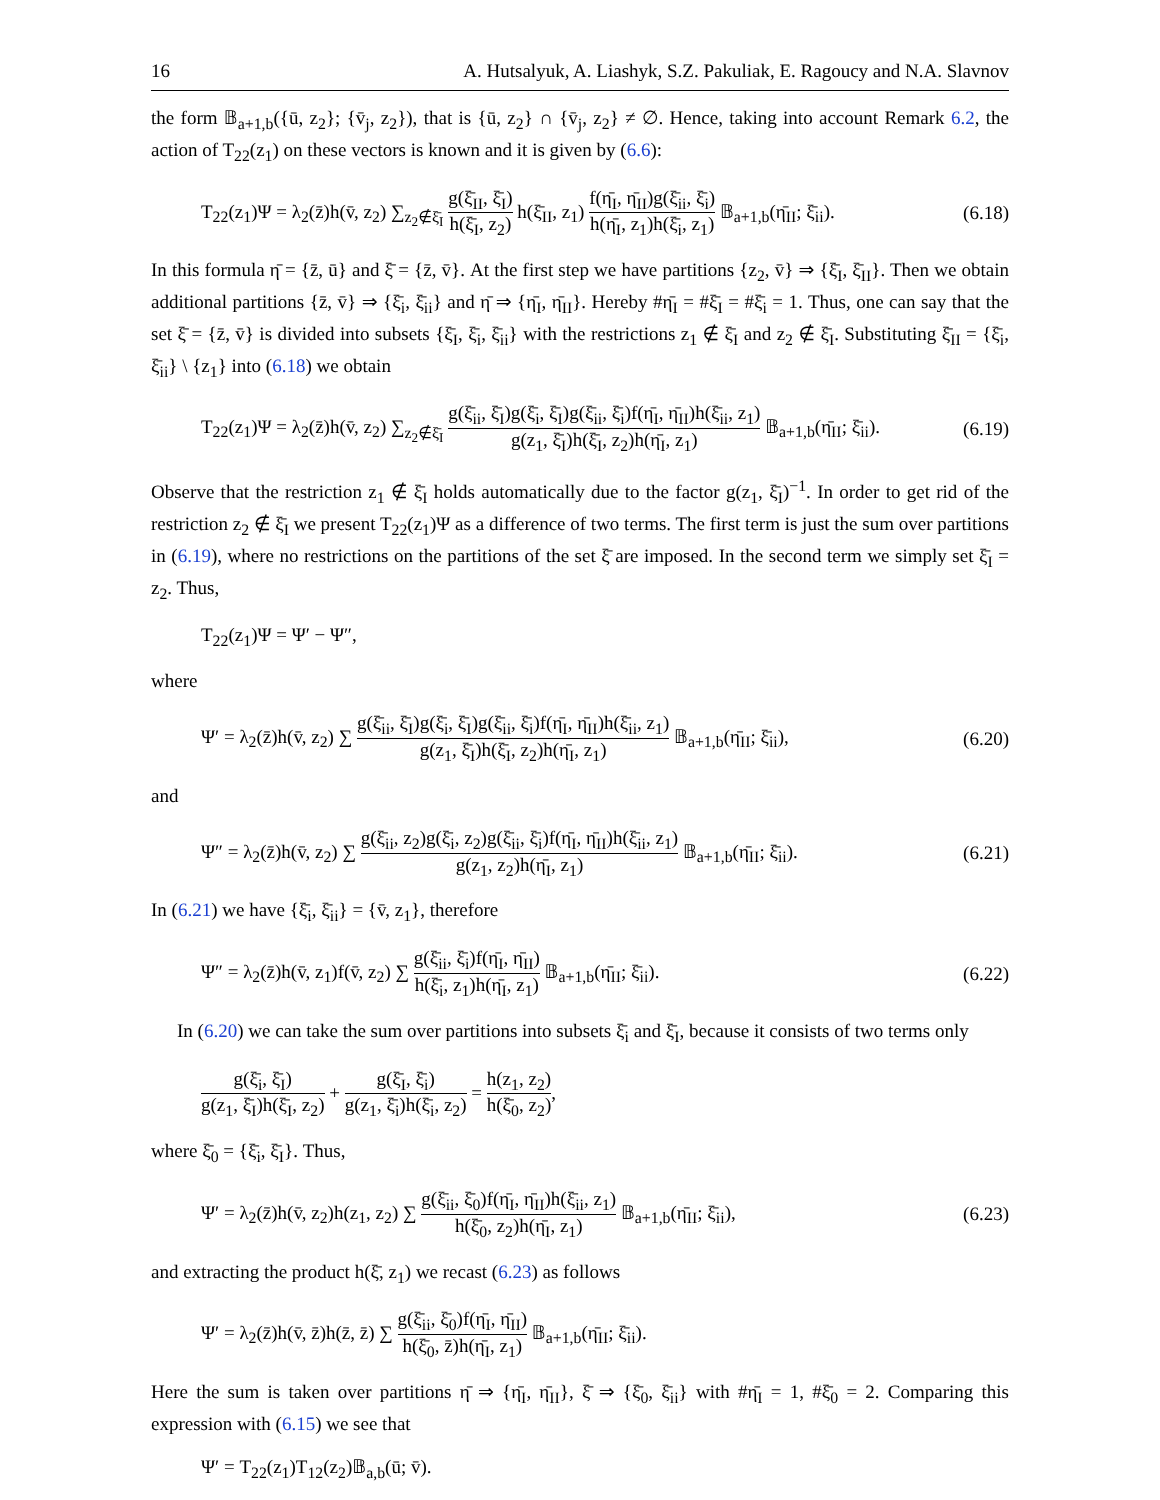16 A. Hutsalyuk, A. Liashyk, S.Z. Pakuliak, E. Ragoucy and N.A. Slavnov
the form 𝔹<sub>a+1,b</sub>({ū, z<sub>2</sub>}; {v̄<sub>j</sub>, z<sub>2</sub>}), that is {ū, z<sub>2</sub>} ∩ {v̄<sub>j</sub>, z<sub>2</sub>} ≠ ∅. Hence, taking into account Remark 6.2, the action of T<sub>22</sub>(z<sub>1</sub>) on these vectors is known and it is given by (6.6):
T<sub>22</sub>(z<sub>1</sub>)Ψ = λ<sub>2</sub>(z̄)h(v̄, z<sub>2</sub>) ∑<sub>z<sub>2</sub>∉ξ̄<sub>I</sub></sub> g(ξ̄<sub>II</sub>, ξ̄<sub>I</sub>) h(ξ̄<sub>I</sub>, z<sub>2</sub>) h(ξ̄<sub>II</sub>, z<sub>1</sub>) f(η̄<sub>I</sub>, η̄<sub>II</sub>)g(ξ̄<sub>ii</sub>, ξ̄<sub>i</sub>) h(η̄<sub>I</sub>, z<sub>1</sub>)h(ξ̄<sub>i</sub>, z<sub>1</sub>) 𝔹<sub>a+1,b</sub>(η̄<sub>II</sub>; ξ̄<sub>ii</sub>). (6.18)
In this formula η̄ = {z̄, ū} and ξ̄ = {z̄, v̄}. At the first step we have partitions {z<sub>2</sub>, v̄} ⇒ {ξ̄<sub>I</sub>, ξ̄<sub>II</sub>}. Then we obtain additional partitions {z̄, v̄} ⇒ {ξ̄<sub>i</sub>, ξ̄<sub>ii</sub>} and η̄ ⇒ {η̄<sub>I</sub>, η̄<sub>II</sub>}. Hereby #η̄<sub>I</sub> = #ξ̄<sub>I</sub> = #ξ̄<sub>i</sub> = 1. Thus, one can say that the set ξ̄ = {z̄, v̄} is divided into subsets {ξ̄<sub>I</sub>, ξ̄<sub>i</sub>, ξ̄<sub>ii</sub>} with the restrictions z<sub>1</sub> ∉ ξ̄<sub>I</sub> and z<sub>2</sub> ∉ ξ̄<sub>I</sub>. Substituting ξ̄<sub>II</sub> = {ξ̄<sub>i</sub>, ξ̄<sub>ii</sub>} \ {z<sub>1</sub>} into (6.18) we obtain
T<sub>22</sub>(z<sub>1</sub>)Ψ = λ<sub>2</sub>(z̄)h(v̄, z<sub>2</sub>) ∑<sub>z<sub>2</sub>∉ξ̄<sub>I</sub></sub> g(ξ̄<sub>ii</sub>, ξ̄<sub>I</sub>)g(ξ̄<sub>i</sub>, ξ̄<sub>I</sub>)g(ξ̄<sub>ii</sub>, ξ̄<sub>i</sub>)f(η̄<sub>I</sub>, η̄<sub>II</sub>)h(ξ̄<sub>ii</sub>, z<sub>1</sub>) g(z<sub>1</sub>, ξ̄<sub>I</sub>)h(ξ̄<sub>I</sub>, z<sub>2</sub>)h(η̄<sub>I</sub>, z<sub>1</sub>) 𝔹<sub>a+1,b</sub>(η̄<sub>II</sub>; ξ̄<sub>ii</sub>). (6.19)
Observe that the restriction z<sub>1</sub> ∉ ξ̄<sub>I</sub> holds automatically due to the factor g(z<sub>1</sub>, ξ̄<sub>I</sub>)<sup>−1</sup>. In order to get rid of the restriction z<sub>2</sub> ∉ ξ̄<sub>I</sub> we present T<sub>22</sub>(z<sub>1</sub>)Ψ as a difference of two terms. The first term is just the sum over partitions in (6.19), where no restrictions on the partitions of the set ξ̄ are imposed. In the second term we simply set ξ̄<sub>I</sub> = z<sub>2</sub>. Thus,
T<sub>22</sub>(z<sub>1</sub>)Ψ = Ψ′ − Ψ″,
where
Ψ′ = λ<sub>2</sub>(z̄)h(v̄, z<sub>2</sub>) ∑ g(ξ̄<sub>ii</sub>, ξ̄<sub>I</sub>)g(ξ̄<sub>i</sub>, ξ̄<sub>I</sub>)g(ξ̄<sub>ii</sub>, ξ̄<sub>i</sub>)f(η̄<sub>I</sub>, η̄<sub>II</sub>)h(ξ̄<sub>ii</sub>, z<sub>1</sub>) g(z<sub>1</sub>, ξ̄<sub>I</sub>)h(ξ̄<sub>I</sub>, z<sub>2</sub>)h(η̄<sub>I</sub>, z<sub>1</sub>) 𝔹<sub>a+1,b</sub>(η̄<sub>II</sub>; ξ̄<sub>ii</sub>), (6.20)
and
Ψ″ = λ<sub>2</sub>(z̄)h(v̄, z<sub>2</sub>) ∑ g(ξ̄<sub>ii</sub>, z<sub>2</sub>)g(ξ̄<sub>i</sub>, z<sub>2</sub>)g(ξ̄<sub>ii</sub>, ξ̄<sub>i</sub>)f(η̄<sub>I</sub>, η̄<sub>II</sub>)h(ξ̄<sub>ii</sub>, z<sub>1</sub>) g(z<sub>1</sub>, z<sub>2</sub>)h(η̄<sub>I</sub>, z<sub>1</sub>) 𝔹<sub>a+1,b</sub>(η̄<sub>II</sub>; ξ̄<sub>ii</sub>). (6.21)
In (6.21) we have {ξ̄<sub>i</sub>, ξ̄<sub>ii</sub>} = {v̄, z<sub>1</sub>}, therefore
Ψ″ = λ<sub>2</sub>(z̄)h(v̄, z<sub>1</sub>)f(v̄, z<sub>2</sub>) ∑ g(ξ̄<sub>ii</sub>, ξ̄<sub>i</sub>)f(η̄<sub>I</sub>, η̄<sub>II</sub>) h(ξ̄<sub>i</sub>, z<sub>1</sub>)h(η̄<sub>I</sub>, z<sub>1</sub>) 𝔹<sub>a+1,b</sub>(η̄<sub>II</sub>; ξ̄<sub>ii</sub>). (6.22)
In (6.20) we can take the sum over partitions into subsets ξ̄<sub>i</sub> and ξ̄<sub>I</sub>, because it consists of two terms only
g(ξ̄<sub>i</sub>, ξ̄<sub>I</sub>) g(z<sub>1</sub>, ξ̄<sub>I</sub>)h(ξ̄<sub>I</sub>, z<sub>2</sub>) + g(ξ̄<sub>I</sub>, ξ̄<sub>i</sub>) g(z<sub>1</sub>, ξ̄<sub>i</sub>)h(ξ̄<sub>i</sub>, z<sub>2</sub>) = h(z<sub>1</sub>, z<sub>2</sub>) h(ξ̄<sub>0</sub>, z<sub>2</sub>),
where ξ̄<sub>0</sub> = {ξ̄<sub>i</sub>, ξ̄<sub>I</sub>}. Thus,
Ψ′ = λ<sub>2</sub>(z̄)h(v̄, z<sub>2</sub>)h(z<sub>1</sub>, z<sub>2</sub>) ∑ g(ξ̄<sub>ii</sub>, ξ̄<sub>0</sub>)f(η̄<sub>I</sub>, η̄<sub>II</sub>)h(ξ̄<sub>ii</sub>, z<sub>1</sub>) h(ξ̄<sub>0</sub>, z<sub>2</sub>)h(η̄<sub>I</sub>, z<sub>1</sub>) 𝔹<sub>a+1,b</sub>(η̄<sub>II</sub>; ξ̄<sub>ii</sub>), (6.23)
and extracting the product h(ξ̄, z<sub>1</sub>) we recast (6.23) as follows
Ψ′ = λ<sub>2</sub>(z̄)h(v̄, z̄)h(z̄, z̄) ∑ g(ξ̄<sub>ii</sub>, ξ̄<sub>0</sub>)f(η̄<sub>I</sub>, η̄<sub>II</sub>) h(ξ̄<sub>0</sub>, z̄)h(η̄<sub>I</sub>, z<sub>1</sub>) 𝔹<sub>a+1,b</sub>(η̄<sub>II</sub>; ξ̄<sub>ii</sub>).
Here the sum is taken over partitions η̄ ⇒ {η̄<sub>I</sub>, η̄<sub>II</sub>}, ξ̄ ⇒ {ξ̄<sub>0</sub>, ξ̄<sub>ii</sub>} with #η̄<sub>I</sub> = 1, #ξ̄<sub>0</sub> = 2. Comparing this expression with (6.15) we see that
Ψ′ = T<sub>22</sub>(z<sub>1</sub>)T<sub>12</sub>(z<sub>2</sub>)𝔹<sub>a,b</sub>(ū; v̄).